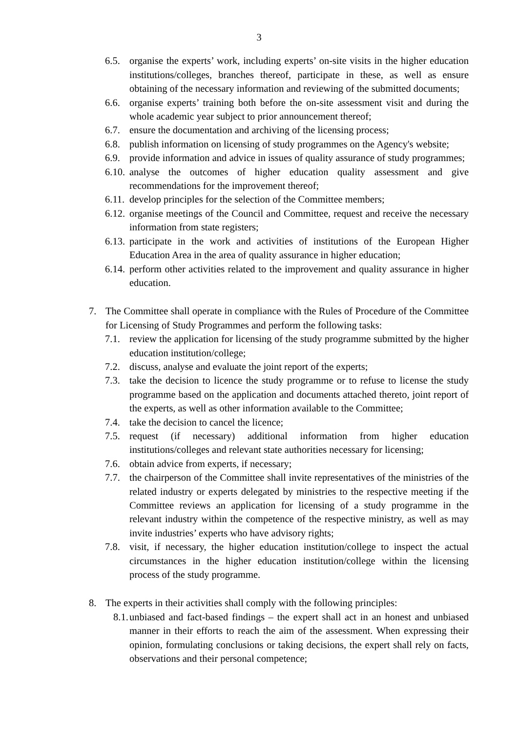3
6.5. organise the experts’ work, including experts’ on-site visits in the higher education institutions/colleges, branches thereof, participate in these, as well as ensure obtaining of the necessary information and reviewing of the submitted documents;
6.6. organise experts’ training both before the on-site assessment visit and during the whole academic year subject to prior announcement thereof;
6.7. ensure the documentation and archiving of the licensing process;
6.8. publish information on licensing of study programmes on the Agency's website;
6.9. provide information and advice in issues of quality assurance of study programmes;
6.10.
analyse the outcomes of higher education quality assessment and give recommendations for the improvement thereof;
6.11.
develop principles for the selection of the Committee members;
6.12.
organise meetings of the Council and Committee, request and receive the necessary information from state registers;
6.13.
participate in the work and activities of institutions of the European Higher Education Area in the area of quality assurance in higher education;
6.14.
perform other activities related to the improvement and quality assurance in higher education.
7. The Committee shall operate in compliance with the Rules of Procedure of the Committee for Licensing of Study Programmes and perform the following tasks:
7.1. review the application for licensing of the study programme submitted by the higher education institution/college;
7.2. discuss, analyse and evaluate the joint report of the experts;
7.3. take the decision to licence the study programme or to refuse to license the study programme based on the application and documents attached thereto, joint report of the experts, as well as other information available to the Committee;
7.4. take the decision to cancel the licence;
7.5. request (if necessary) additional information from higher education institutions/colleges and relevant state authorities necessary for licensing;
7.6. obtain advice from experts, if necessary;
7.7. the chairperson of the Committee shall invite representatives of the ministries of the related industry or experts delegated by ministries to the respective meeting if the Committee reviews an application for licensing of a study programme in the relevant industry within the competence of the respective ministry, as well as may invite industries’ experts who have advisory rights;
7.8. visit, if necessary, the higher education institution/college to inspect the actual circumstances in the higher education institution/college within the licensing process of the study programme.
8. The experts in their activities shall comply with the following principles:
8.1.
unbiased and fact-based findings – the expert shall act in an honest and unbiased manner in their efforts to reach the aim of the assessment. When expressing their opinion, formulating conclusions or taking decisions, the expert shall rely on facts, observations and their personal competence;